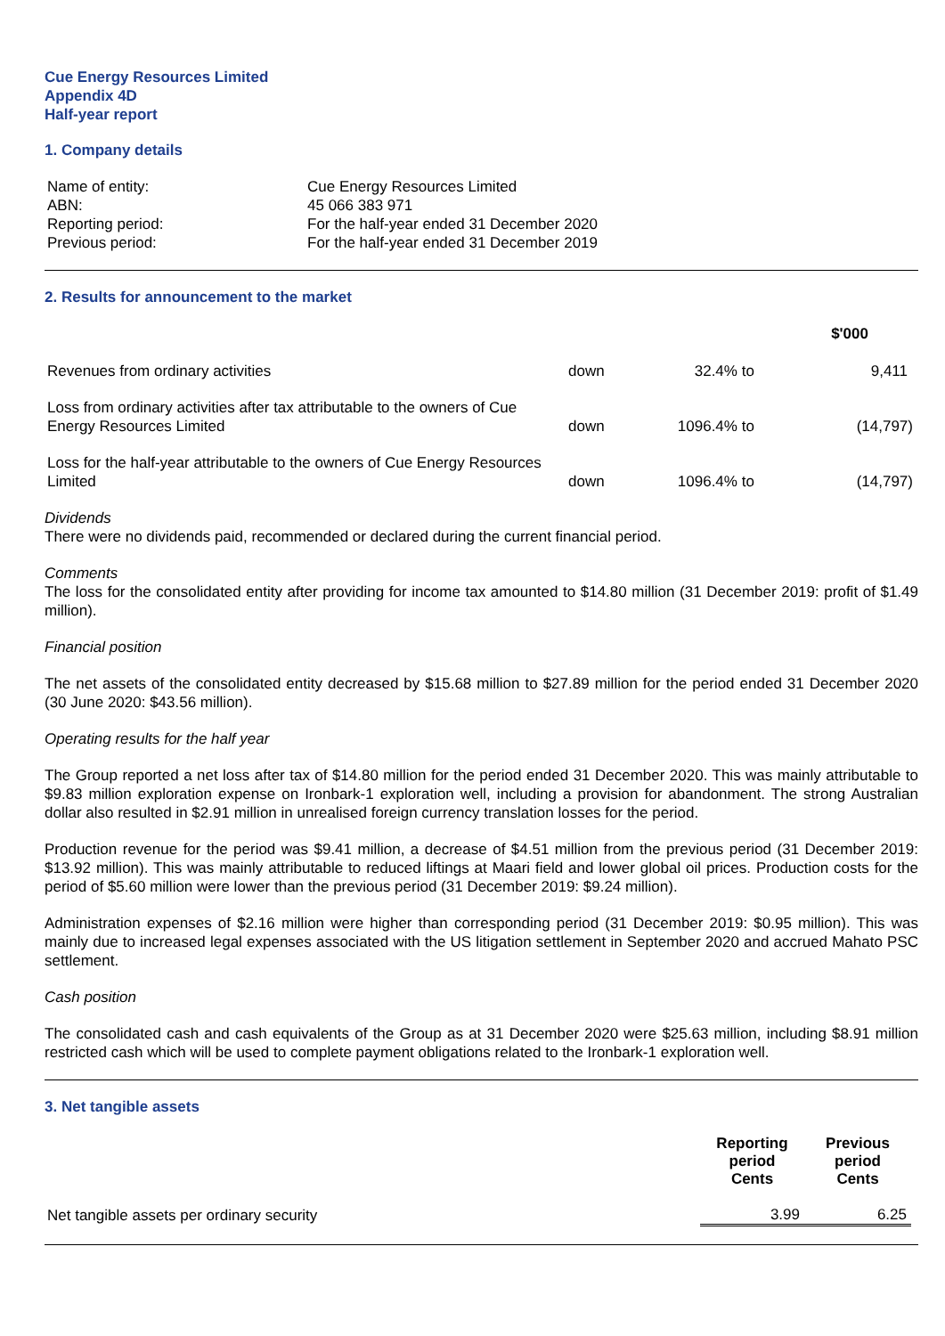Cue Energy Resources Limited
Appendix 4D
Half-year report
1. Company details
| Name of entity: | Cue Energy Resources Limited |
| ABN: | 45 066 383 971 |
| Reporting period: | For the half-year ended 31 December 2020 |
| Previous period: | For the half-year ended 31 December 2019 |
2. Results for announcement to the market
| | | | | $'000 |
| Revenues from ordinary activities | down | 32.4% | to | 9,411 |
| Loss from ordinary activities after tax attributable to the owners of Cue Energy Resources Limited | down | 1096.4% | to | (14,797) |
| Loss for the half-year attributable to the owners of Cue Energy Resources Limited | down | 1096.4% | to | (14,797) |
Dividends
There were no dividends paid, recommended or declared during the current financial period.
Comments
The loss for the consolidated entity after providing for income tax amounted to $14.80 million (31 December 2019: profit of $1.49 million).
Financial position
The net assets of the consolidated entity decreased by $15.68 million to $27.89 million for the period ended 31 December 2020 (30 June 2020: $43.56 million).
Operating results for the half year
The Group reported a net loss after tax of $14.80 million for the period ended 31 December 2020. This was mainly attributable to $9.83 million exploration expense on Ironbark-1 exploration well, including a provision for abandonment. The strong Australian dollar also resulted in $2.91 million in unrealised foreign currency translation losses for the period.
Production revenue for the period was $9.41 million, a decrease of $4.51 million from the previous period (31 December 2019: $13.92 million). This was mainly attributable to reduced liftings at Maari field and lower global oil prices. Production costs for the period of $5.60 million were lower than the previous period (31 December 2019: $9.24 million).
Administration expenses of $2.16 million were higher than corresponding period (31 December 2019: $0.95 million). This was mainly due to increased legal expenses associated with the US litigation settlement in September 2020 and accrued Mahato PSC settlement.
Cash position
The consolidated cash and cash equivalents of the Group as at 31 December 2020 were $25.63 million, including $8.91 million restricted cash which will be used to complete payment obligations related to the Ironbark-1 exploration well.
3. Net tangible assets
| | Reporting period Cents | Previous period Cents |
| Net tangible assets per ordinary security | 3.99 | 6.25 |